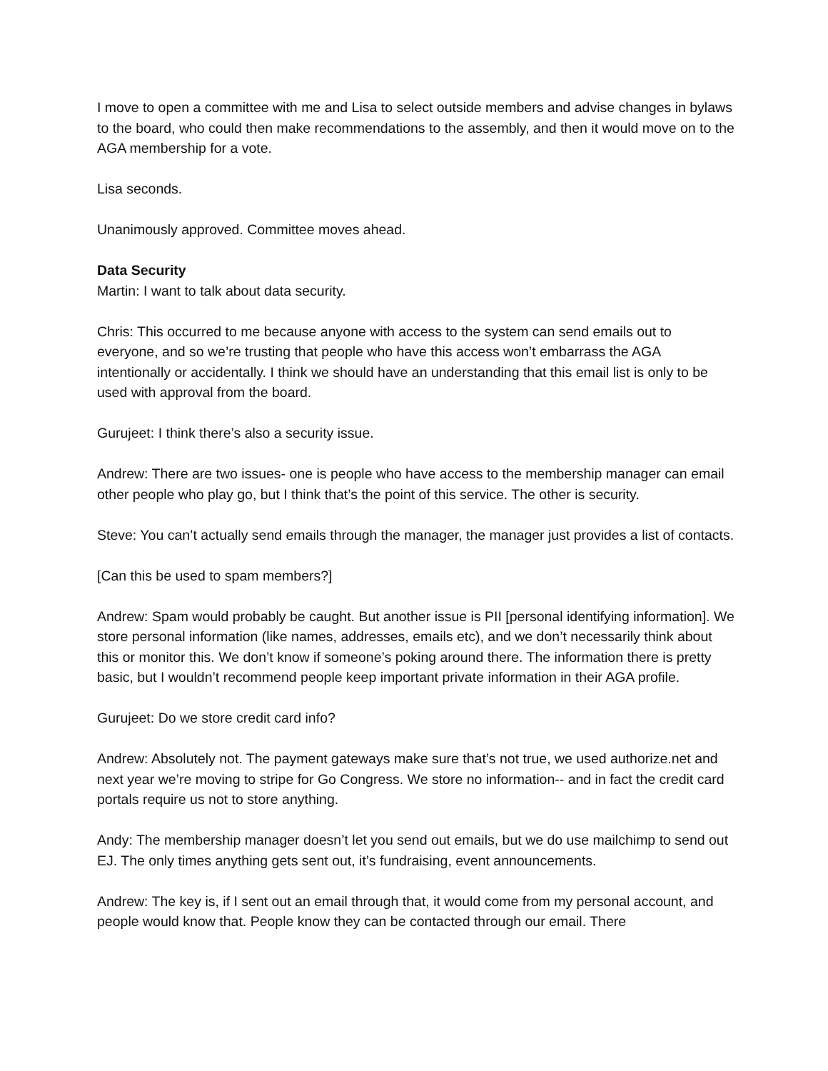I move to open a committee with me and Lisa to select outside members and advise changes in bylaws to the board, who could then make recommendations to the assembly, and then it would move on to the AGA membership for a vote.
Lisa seconds.
Unanimously approved. Committee moves ahead.
Data Security
Martin: I want to talk about data security.
Chris: This occurred to me because anyone with access to the system can send emails out to everyone, and so we’re trusting that people who have this access won’t embarrass the AGA intentionally or accidentally. I think we should have an understanding that this email list is only to be used with approval from the board.
Gurujeet: I think there’s also a security issue.
Andrew: There are two issues- one is people who have access to the membership manager can email other people who play go, but I think that’s the point of this service. The other is security.
Steve: You can’t actually send emails through the manager, the manager just provides a list of contacts.
[Can this be used to spam members?]
Andrew: Spam would probably be caught. But another issue is PII [personal identifying information]. We store personal information (like names, addresses, emails etc), and we don’t necessarily think about this or monitor this. We don’t know if someone’s poking around there. The information there is pretty basic, but I wouldn’t recommend people keep important private information in their AGA profile.
Gurujeet: Do we store credit card info?
Andrew: Absolutely not. The payment gateways make sure that’s not true, we used authorize.net and next year we’re moving to stripe for Go Congress. We store no information-- and in fact the credit card portals require us not to store anything.
Andy: The membership manager doesn’t let you send out emails, but we do use mailchimp to send out EJ. The only times anything gets sent out, it’s fundraising, event announcements.
Andrew: The key is, if I sent out an email through that, it would come from my personal account, and people would know that. People know they can be contacted through our email. There